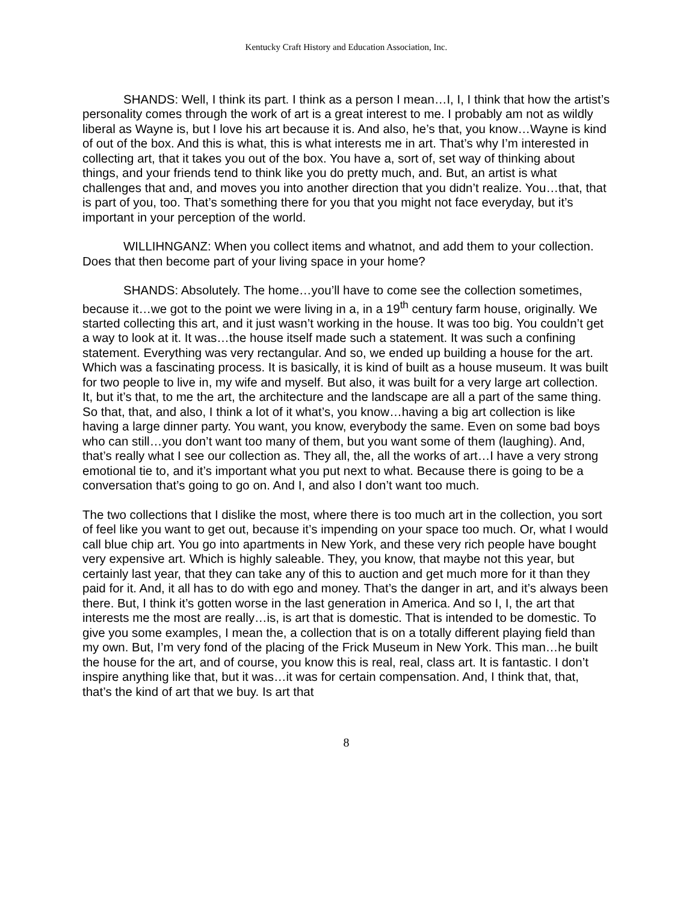Kentucky Craft History and Education Association, Inc.
SHANDS: Well, I think its part. I think as a person I mean…I, I, I think that how the artist’s personality comes through the work of art is a great interest to me. I probably am not as wildly liberal as Wayne is, but I love his art because it is. And also, he’s that, you know…Wayne is kind of out of the box. And this is what, this is what interests me in art. That’s why I’m interested in collecting art, that it takes you out of the box. You have a, sort of, set way of thinking about things, and your friends tend to think like you do pretty much, and. But, an artist is what challenges that and, and moves you into another direction that you didn’t realize. You…that, that is part of you, too. That’s something there for you that you might not face everyday, but it’s important in your perception of the world.
WILLIHNGANZ: When you collect items and whatnot, and add them to your collection. Does that then become part of your living space in your home?
SHANDS: Absolutely. The home…you’ll have to come see the collection sometimes, because it…we got to the point we were living in a, in a 19<sup>th</sup> century farm house, originally. We started collecting this art, and it just wasn’t working in the house. It was too big. You couldn’t get a way to look at it. It was…the house itself made such a statement. It was such a confining statement. Everything was very rectangular. And so, we ended up building a house for the art. Which was a fascinating process. It is basically, it is kind of built as a house museum. It was built for two people to live in, my wife and myself. But also, it was built for a very large art collection. It, but it’s that, to me the art, the architecture and the landscape are all a part of the same thing. So that, that, and also, I think a lot of it what’s, you know…having a big art collection is like having a large dinner party. You want, you know, everybody the same. Even on some bad boys who can still…you don’t want too many of them, but you want some of them (laughing). And, that’s really what I see our collection as. They all, the, all the works of art…I have a very strong emotional tie to, and it’s important what you put next to what. Because there is going to be a conversation that’s going to go on. And I, and also I don’t want too much.
The two collections that I dislike the most, where there is too much art in the collection, you sort of feel like you want to get out, because it’s impending on your space too much. Or, what I would call blue chip art. You go into apartments in New York, and these very rich people have bought very expensive art. Which is highly saleable. They, you know, that maybe not this year, but certainly last year, that they can take any of this to auction and get much more for it than they paid for it. And, it all has to do with ego and money. That’s the danger in art, and it’s always been there. But, I think it’s gotten worse in the last generation in America. And so I, I, the art that interests me the most are really…is, is art that is domestic. That is intended to be domestic. To give you some examples, I mean the, a collection that is on a totally different playing field than my own. But, I’m very fond of the placing of the Frick Museum in New York. This man…he built the house for the art, and of course, you know this is real, real, class art. It is fantastic. I don’t inspire anything like that, but it was…it was for certain compensation. And, I think that, that, that’s the kind of art that we buy. Is art that
8